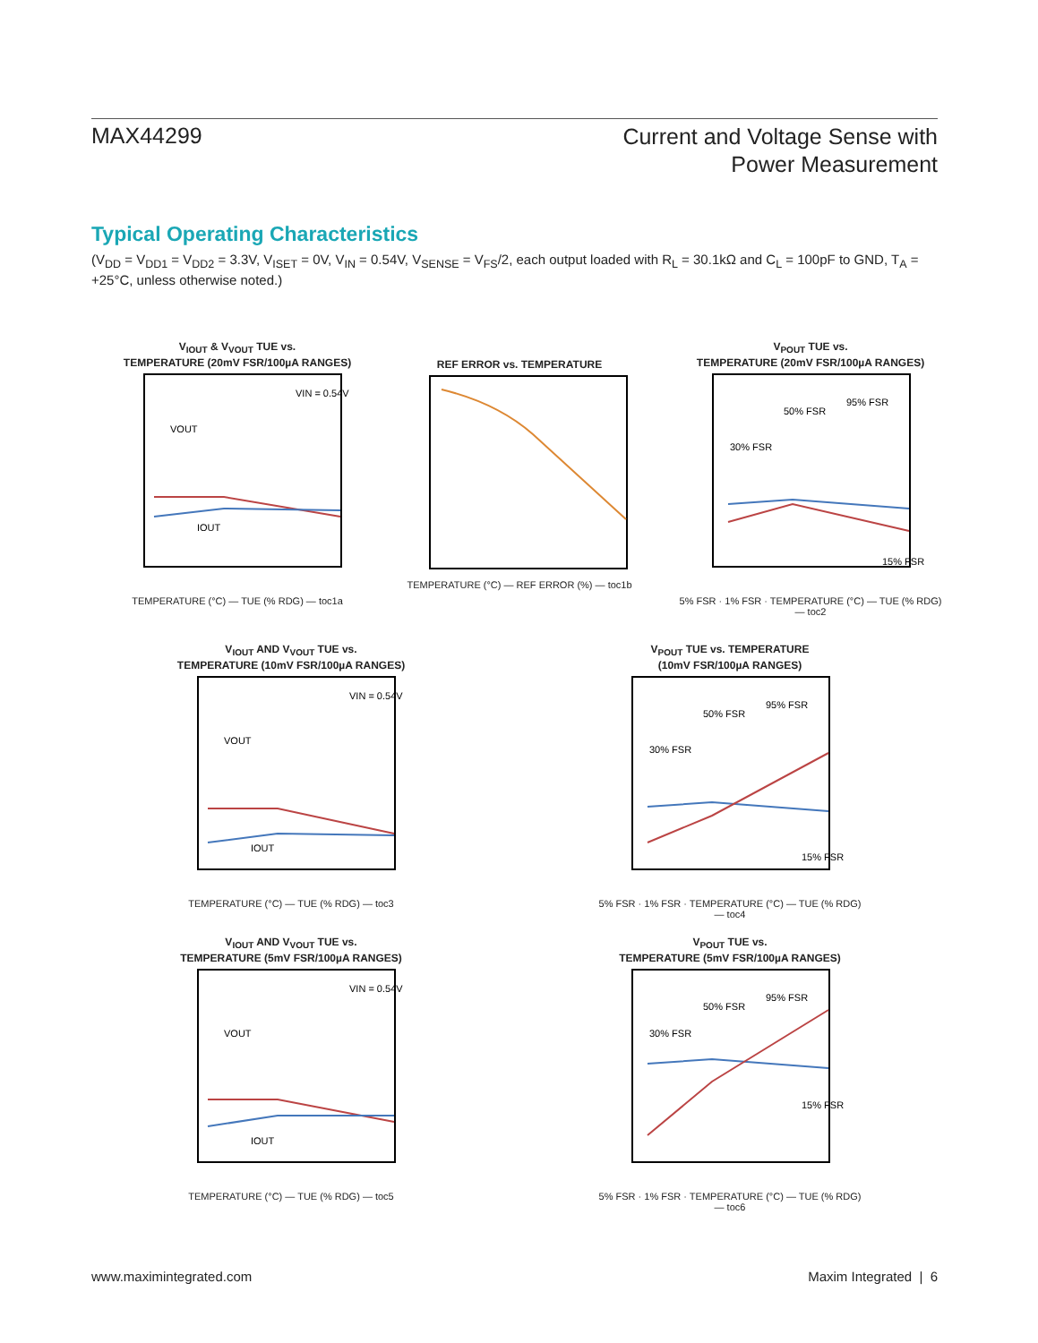MAX44299
Current and Voltage Sense with
Power Measurement
Typical Operating Characteristics
(V<sub>DD</sub> = V<sub>DD1</sub> = V<sub>DD2</sub> = 3.3V, V<sub>ISET</sub> = 0V, V<sub>IN</sub> = 0.54V, V<sub>SENSE</sub> = V<sub>FS</sub>/2, each output loaded with R<sub>L</sub> = 30.1kΩ and C<sub>L</sub> = 100pF to GND, T<sub>A</sub> = +25°C, unless otherwise noted.)
V<sub>IOUT</sub> & V<sub>VOUT</sub> TUE vs.
TEMPERATURE (20mV FSR/100µA RANGES)
VOUT
IOUT
VIN = 0.54V
TEMPERATURE (°C) — TUE (% RDG) — toc1a
REF ERROR vs. TEMPERATURE
TEMPERATURE (°C) — REF ERROR (%) — toc1b
V<sub>POUT</sub> TUE vs.
TEMPERATURE (20mV FSR/100µA RANGES)
50% FSR
95% FSR
30% FSR
15% FSR
5% FSR · 1% FSR · TEMPERATURE (°C) — TUE (% RDG) — toc2
V<sub>IOUT</sub> AND V<sub>VOUT</sub> TUE vs.
TEMPERATURE (10mV FSR/100µA RANGES)
VOUT
IOUT
VIN = 0.54V
TEMPERATURE (°C) — TUE (% RDG) — toc3
V<sub>POUT</sub> TUE vs. TEMPERATURE
(10mV FSR/100µA RANGES)
50% FSR
95% FSR
30% FSR
15% FSR
5% FSR · 1% FSR · TEMPERATURE (°C) — TUE (% RDG) — toc4
V<sub>IOUT</sub> AND V<sub>VOUT</sub> TUE vs.
TEMPERATURE (5mV FSR/100µA RANGES)
VOUT
IOUT
VIN = 0.54V
TEMPERATURE (°C) — TUE (% RDG) — toc5
V<sub>POUT</sub> TUE vs.
TEMPERATURE (5mV FSR/100µA RANGES)
50% FSR
95% FSR
30% FSR
15% FSR
5% FSR · 1% FSR · TEMPERATURE (°C) — TUE (% RDG) — toc6
www.maximintegrated.com Maxim Integrated | 6